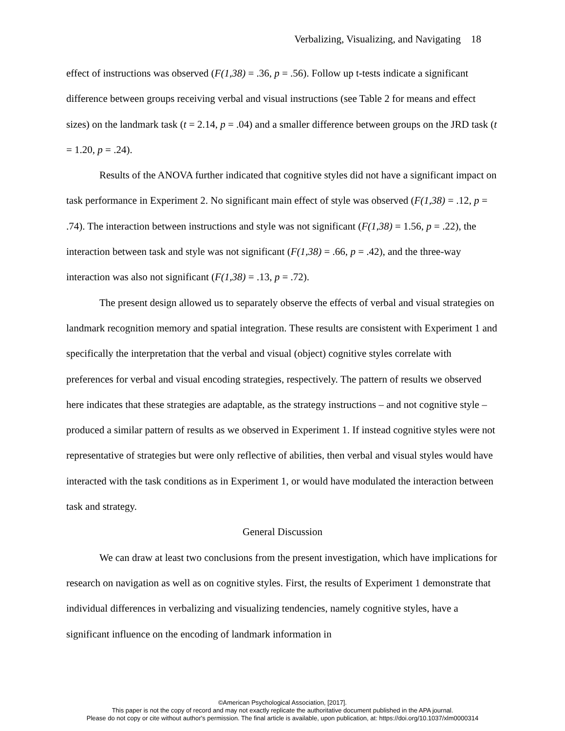Verbalizing, Visualizing, and Navigating 18
effect of instructions was observed (F(1,38) = .36, p = .56). Follow up t-tests indicate a significant difference between groups receiving verbal and visual instructions (see Table 2 for means and effect sizes) on the landmark task (t = 2.14, p = .04) and a smaller difference between groups on the JRD task (t = 1.20, p = .24).
Results of the ANOVA further indicated that cognitive styles did not have a significant impact on task performance in Experiment 2. No significant main effect of style was observed (F(1,38) = .12, p = .74). The interaction between instructions and style was not significant (F(1,38) = 1.56, p = .22), the interaction between task and style was not significant (F(1,38) = .66, p = .42), and the three-way interaction was also not significant (F(1,38) = .13, p = .72).
The present design allowed us to separately observe the effects of verbal and visual strategies on landmark recognition memory and spatial integration. These results are consistent with Experiment 1 and specifically the interpretation that the verbal and visual (object) cognitive styles correlate with preferences for verbal and visual encoding strategies, respectively. The pattern of results we observed here indicates that these strategies are adaptable, as the strategy instructions – and not cognitive style – produced a similar pattern of results as we observed in Experiment 1. If instead cognitive styles were not representative of strategies but were only reflective of abilities, then verbal and visual styles would have interacted with the task conditions as in Experiment 1, or would have modulated the interaction between task and strategy.
General Discussion
We can draw at least two conclusions from the present investigation, which have implications for research on navigation as well as on cognitive styles. First, the results of Experiment 1 demonstrate that individual differences in verbalizing and visualizing tendencies, namely cognitive styles, have a significant influence on the encoding of landmark information in
©American Psychological Association, [2017].
This paper is not the copy of record and may not exactly replicate the authoritative document published in the APA journal.
Please do not copy or cite without author's permission. The final article is available, upon publication, at: https://doi.org/10.1037/xlm0000314